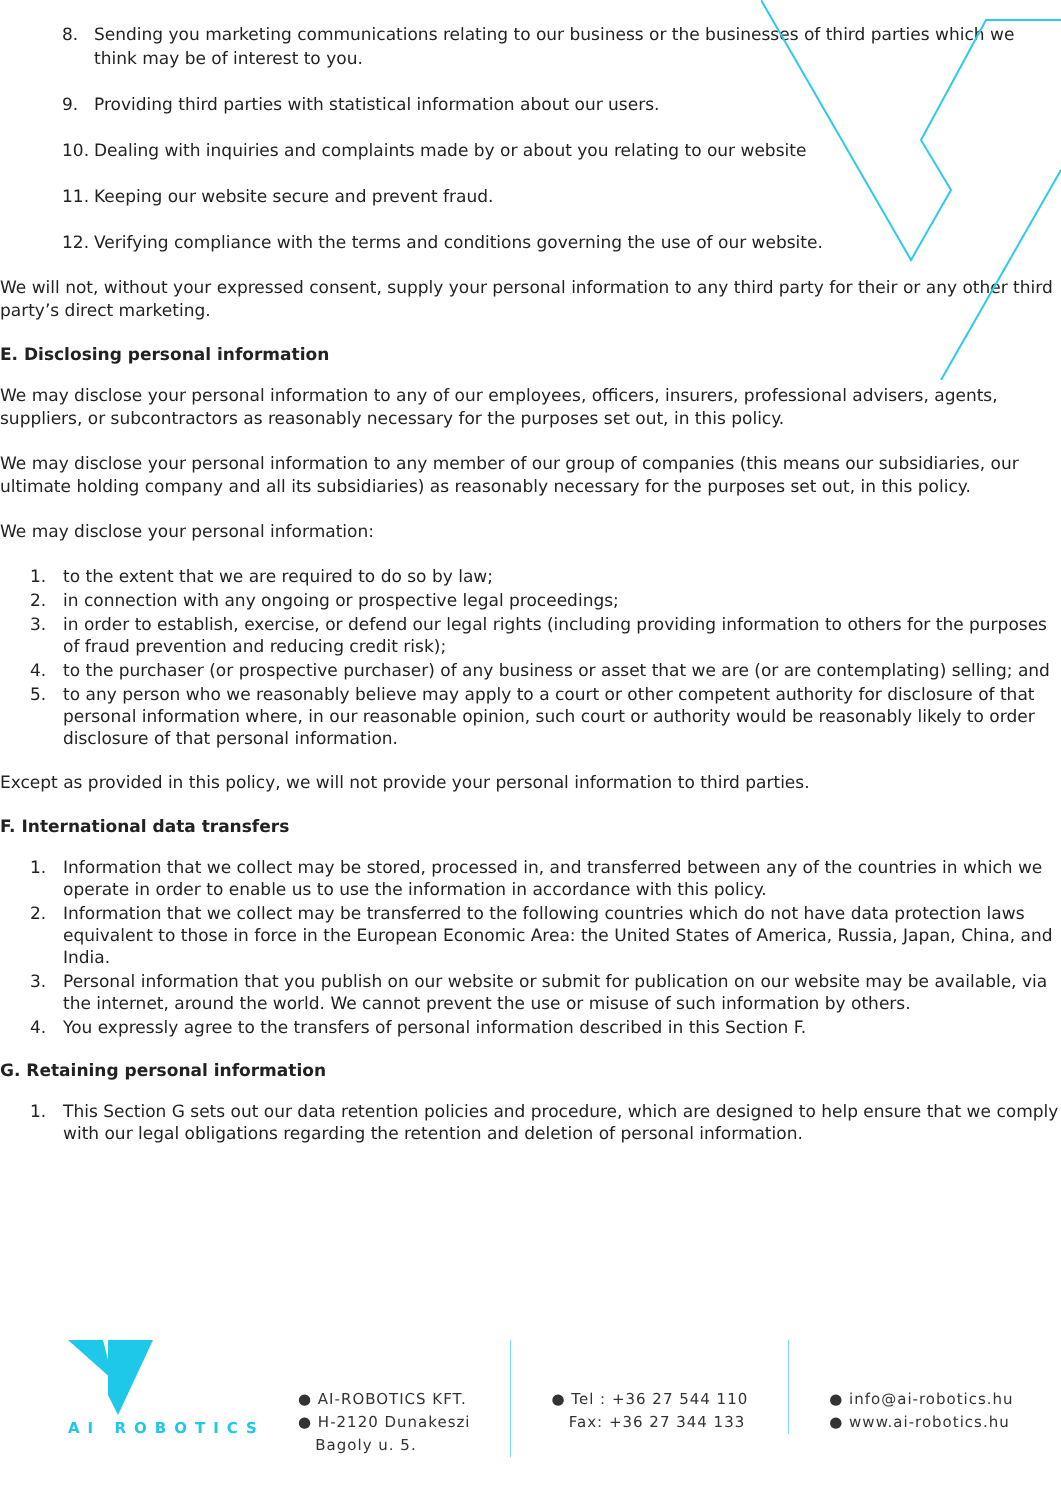8. Sending you marketing communications relating to our business or the businesses of third parties which we think may be of interest to you.
9. Providing third parties with statistical information about our users.
10. Dealing with inquiries and complaints made by or about you relating to our website
11. Keeping our website secure and prevent fraud.
12. Verifying compliance with the terms and conditions governing the use of our website.
We will not, without your expressed consent, supply your personal information to any third party for their or any other third party’s direct marketing.
E. Disclosing personal information
We may disclose your personal information to any of our employees, officers, insurers, professional advisers, agents, suppliers, or subcontractors as reasonably necessary for the purposes set out, in this policy.
We may disclose your personal information to any member of our group of companies (this means our subsidiaries, our ultimate holding company and all its subsidiaries) as reasonably necessary for the purposes set out, in this policy.
We may disclose your personal information:
1. to the extent that we are required to do so by law;
2. in connection with any ongoing or prospective legal proceedings;
3. in order to establish, exercise, or defend our legal rights (including providing information to others for the purposes of fraud prevention and reducing credit risk);
4. to the purchaser (or prospective purchaser) of any business or asset that we are (or are contemplating) selling; and
5. to any person who we reasonably believe may apply to a court or other competent authority for disclosure of that personal information where, in our reasonable opinion, such court or authority would be reasonably likely to order disclosure of that personal information.
Except as provided in this policy, we will not provide your personal information to third parties.
F. International data transfers
1. Information that we collect may be stored, processed in, and transferred between any of the countries in which we operate in order to enable us to use the information in accordance with this policy.
2. Information that we collect may be transferred to the following countries which do not have data protection laws equivalent to those in force in the European Economic Area: the United States of America, Russia, Japan, China, and India.
3. Personal information that you publish on our website or submit for publication on our website may be available, via the internet, around the world. We cannot prevent the use or misuse of such information by others.
4. You expressly agree to the transfers of personal information described in this Section F.
G. Retaining personal information
1. This Section G sets out our data retention policies and procedure, which are designed to help ensure that we comply with our legal obligations regarding the retention and deletion of personal information.
AI ROBOTICS
● AI-ROBOTICS KFT.
● H-2120 Dunakeszi
Bagoly u. 5.
● Tel : +36 27 544 110
Fax: +36 27 344 133
● info@ai-robotics.hu
● www.ai-robotics.hu